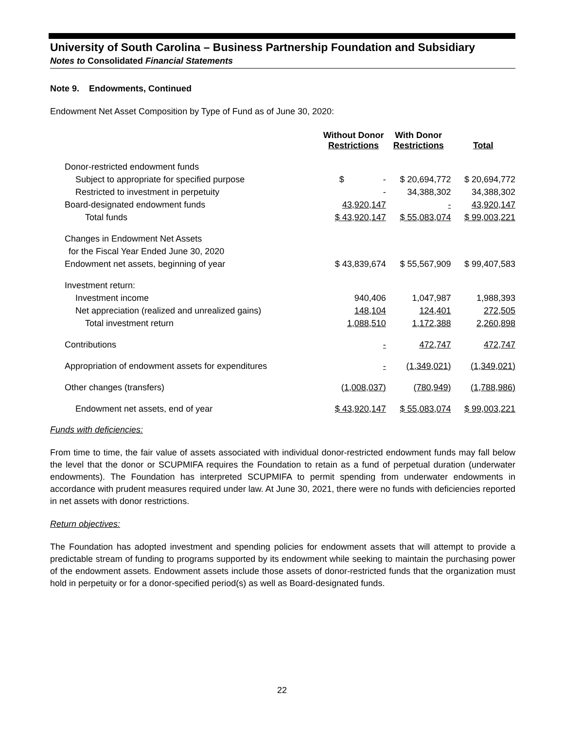University of South Carolina – Business Partnership Foundation and Subsidiary
Notes to Consolidated Financial Statements
Note 9. Endowments, Continued
Endowment Net Asset Composition by Type of Fund as of June 30, 2020:
| | Without Donor Restrictions | With Donor Restrictions | Total |
| Donor-restricted endowment funds | | | |
| Subject to appropriate for specified purpose | $ - | $ 20,694,772 | $ 20,694,772 |
| Restricted to investment in perpetuity | - | 34,388,302 | 34,388,302 |
| Board-designated endowment funds | 43,920,147 | - | 43,920,147 |
| Total funds | $ 43,920,147 | $ 55,083,074 | $ 99,003,221 |
| Changes in Endowment Net Assets | | | |
| for the Fiscal Year Ended June 30, 2020 | | | |
| Endowment net assets, beginning of year | $ 43,839,674 | $ 55,567,909 | $ 99,407,583 |
| Investment return: | | | |
| Investment income | 940,406 | 1,047,987 | 1,988,393 |
| Net appreciation (realized and unrealized gains) | 148,104 | 124,401 | 272,505 |
| Total investment return | 1,088,510 | 1,172,388 | 2,260,898 |
| Contributions | - | 472,747 | 472,747 |
| Appropriation of endowment assets for expenditures | - | (1,349,021) | (1,349,021) |
| Other changes (transfers) | (1,008,037) | (780,949) | (1,788,986) |
| Endowment net assets, end of year | $ 43,920,147 | $ 55,083,074 | $ 99,003,221 |
Funds with deficiencies:
From time to time, the fair value of assets associated with individual donor-restricted endowment funds may fall below the level that the donor or SCUPMIFA requires the Foundation to retain as a fund of perpetual duration (underwater endowments). The Foundation has interpreted SCUPMIFA to permit spending from underwater endowments in accordance with prudent measures required under law. At June 30, 2021, there were no funds with deficiencies reported in net assets with donor restrictions.
Return objectives:
The Foundation has adopted investment and spending policies for endowment assets that will attempt to provide a predictable stream of funding to programs supported by its endowment while seeking to maintain the purchasing power of the endowment assets. Endowment assets include those assets of donor-restricted funds that the organization must hold in perpetuity or for a donor-specified period(s) as well as Board-designated funds.
22